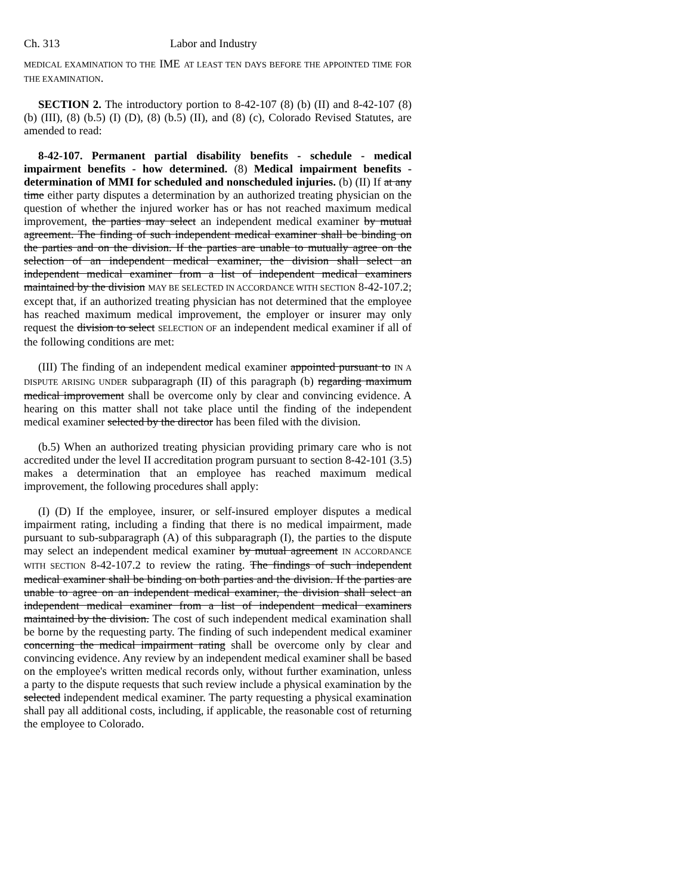Ch. 313 Labor and Industry
MEDICAL EXAMINATION TO THE IME AT LEAST TEN DAYS BEFORE THE APPOINTED TIME FOR THE EXAMINATION.
SECTION 2. The introductory portion to 8-42-107 (8) (b) (II) and 8-42-107 (8) (b) (III), (8) (b.5) (I) (D), (8) (b.5) (II), and (8) (c), Colorado Revised Statutes, are amended to read:
8-42-107. Permanent partial disability benefits - schedule - medical impairment benefits - how determined. (8) Medical impairment benefits - determination of MMI for scheduled and nonscheduled injuries. (b) (II) If at any time either party disputes a determination by an authorized treating physician on the question of whether the injured worker has or has not reached maximum medical improvement, the parties may select an independent medical examiner by mutual agreement. The finding of such independent medical examiner shall be binding on the parties and on the division. If the parties are unable to mutually agree on the selection of an independent medical examiner, the division shall select an independent medical examiner from a list of independent medical examiners maintained by the division MAY BE SELECTED IN ACCORDANCE WITH SECTION 8-42-107.2; except that, if an authorized treating physician has not determined that the employee has reached maximum medical improvement, the employer or insurer may only request the division to select SELECTION OF an independent medical examiner if all of the following conditions are met:
(III) The finding of an independent medical examiner appointed pursuant to IN A DISPUTE ARISING UNDER subparagraph (II) of this paragraph (b) regarding maximum medical improvement shall be overcome only by clear and convincing evidence. A hearing on this matter shall not take place until the finding of the independent medical examiner selected by the director has been filed with the division.
(b.5) When an authorized treating physician providing primary care who is not accredited under the level II accreditation program pursuant to section 8-42-101 (3.5) makes a determination that an employee has reached maximum medical improvement, the following procedures shall apply:
(I) (D) If the employee, insurer, or self-insured employer disputes a medical impairment rating, including a finding that there is no medical impairment, made pursuant to sub-subparagraph (A) of this subparagraph (I), the parties to the dispute may select an independent medical examiner by mutual agreement IN ACCORDANCE WITH SECTION 8-42-107.2 to review the rating. The findings of such independent medical examiner shall be binding on both parties and the division. If the parties are unable to agree on an independent medical examiner, the division shall select an independent medical examiner from a list of independent medical examiners maintained by the division. The cost of such independent medical examination shall be borne by the requesting party. The finding of such independent medical examiner concerning the medical impairment rating shall be overcome only by clear and convincing evidence. Any review by an independent medical examiner shall be based on the employee's written medical records only, without further examination, unless a party to the dispute requests that such review include a physical examination by the selected independent medical examiner. The party requesting a physical examination shall pay all additional costs, including, if applicable, the reasonable cost of returning the employee to Colorado.